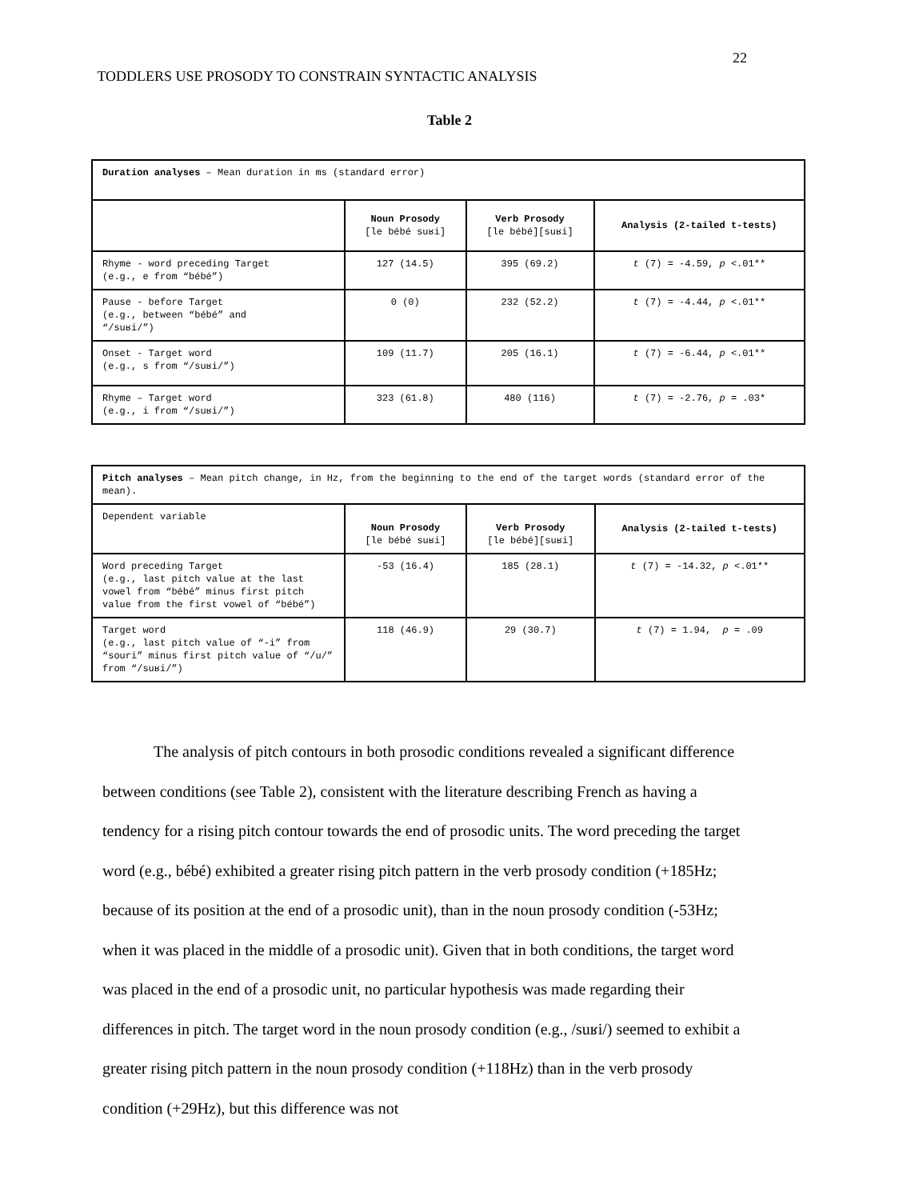22
TODDLERS USE PROSODY TO CONSTRAIN SYNTACTIC ANALYSIS
Table 2
| Duration analyses – Mean duration in ms (standard error) | | | |
| | Noun Prosody [le bébé suʁi] | Verb Prosody [le bébé][suʁi] | Analysis (2-tailed t-tests) |
| Rhyme - word preceding Target (e.g., e from “bébé”) | 127 (14.5) | 395 (69.2) | t (7) = -4.59, p <.01** |
| Pause - before Target (e.g., between “bébé” and “/suʁi/”) | 0 (0) | 232 (52.2) | t (7) = -4.44, p <.01** |
| Onset - Target word (e.g., s from “/suʁi/”) | 109 (11.7) | 205 (16.1) | t (7) = -6.44, p <.01** |
| Rhyme – Target word (e.g., i from “/suʁi/”) | 323 (61.8) | 480 (116) | t (7) = -2.76, p = .03* |
| Pitch analyses – Mean pitch change, in Hz, from the beginning to the end of the target words (standard error of the mean). | | | |
| Dependent variable | Noun Prosody [le bébé suʁi] | Verb Prosody [le bébé][suʁi] | Analysis (2-tailed t-tests) |
| Word preceding Target (e.g., last pitch value at the last vowel from “bébé” minus first pitch value from the first vowel of “bébé”) | -53 (16.4) | 185 (28.1) | t (7) = -14.32, p <.01** |
| Target word (e.g., last pitch value of “-i” from “souri” minus first pitch value of “/u/” from “/suʁi/”) | 118 (46.9) | 29 (30.7) | t (7) = 1.94, p = .09 |
The analysis of pitch contours in both prosodic conditions revealed a significant difference between conditions (see Table 2), consistent with the literature describing French as having a tendency for a rising pitch contour towards the end of prosodic units. The word preceding the target word (e.g., bébé) exhibited a greater rising pitch pattern in the verb prosody condition (+185Hz; because of its position at the end of a prosodic unit), than in the noun prosody condition (-53Hz; when it was placed in the middle of a prosodic unit). Given that in both conditions, the target word was placed in the end of a prosodic unit, no particular hypothesis was made regarding their differences in pitch. The target word in the noun prosody condition (e.g., /suʁi/) seemed to exhibit a greater rising pitch pattern in the noun prosody condition (+118Hz) than in the verb prosody condition (+29Hz), but this difference was not